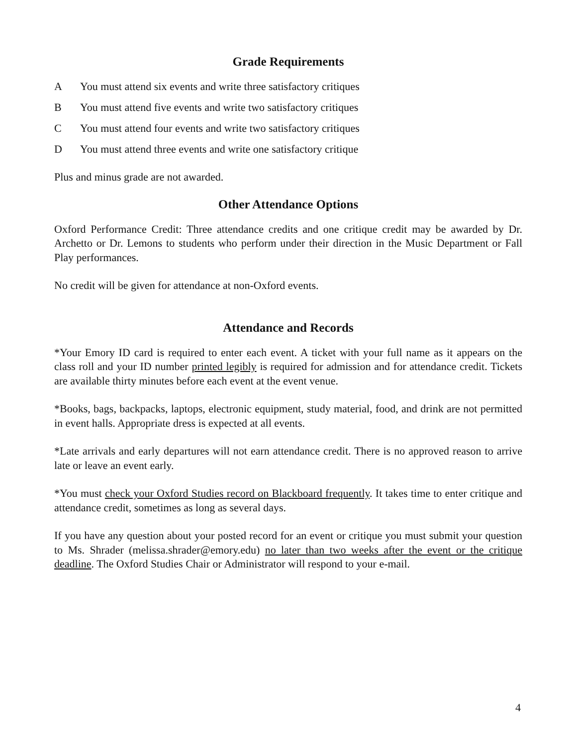Grade Requirements
A You must attend six events and write three satisfactory critiques
B You must attend five events and write two satisfactory critiques
C You must attend four events and write two satisfactory critiques
D You must attend three events and write one satisfactory critique
Plus and minus grade are not awarded.
Other Attendance Options
Oxford Performance Credit: Three attendance credits and one critique credit may be awarded by Dr. Archetto or Dr. Lemons to students who perform under their direction in the Music Department or Fall Play performances.
No credit will be given for attendance at non-Oxford events.
Attendance and Records
*Your Emory ID card is required to enter each event. A ticket with your full name as it appears on the class roll and your ID number printed legibly is required for admission and for attendance credit. Tickets are available thirty minutes before each event at the event venue.
*Books, bags, backpacks, laptops, electronic equipment, study material, food, and drink are not permitted in event halls. Appropriate dress is expected at all events.
*Late arrivals and early departures will not earn attendance credit. There is no approved reason to arrive late or leave an event early.
*You must check your Oxford Studies record on Blackboard frequently. It takes time to enter critique and attendance credit, sometimes as long as several days.
If you have any question about your posted record for an event or critique you must submit your question to Ms. Shrader (melissa.shrader@emory.edu) no later than two weeks after the event or the critique deadline. The Oxford Studies Chair or Administrator will respond to your e-mail.
4